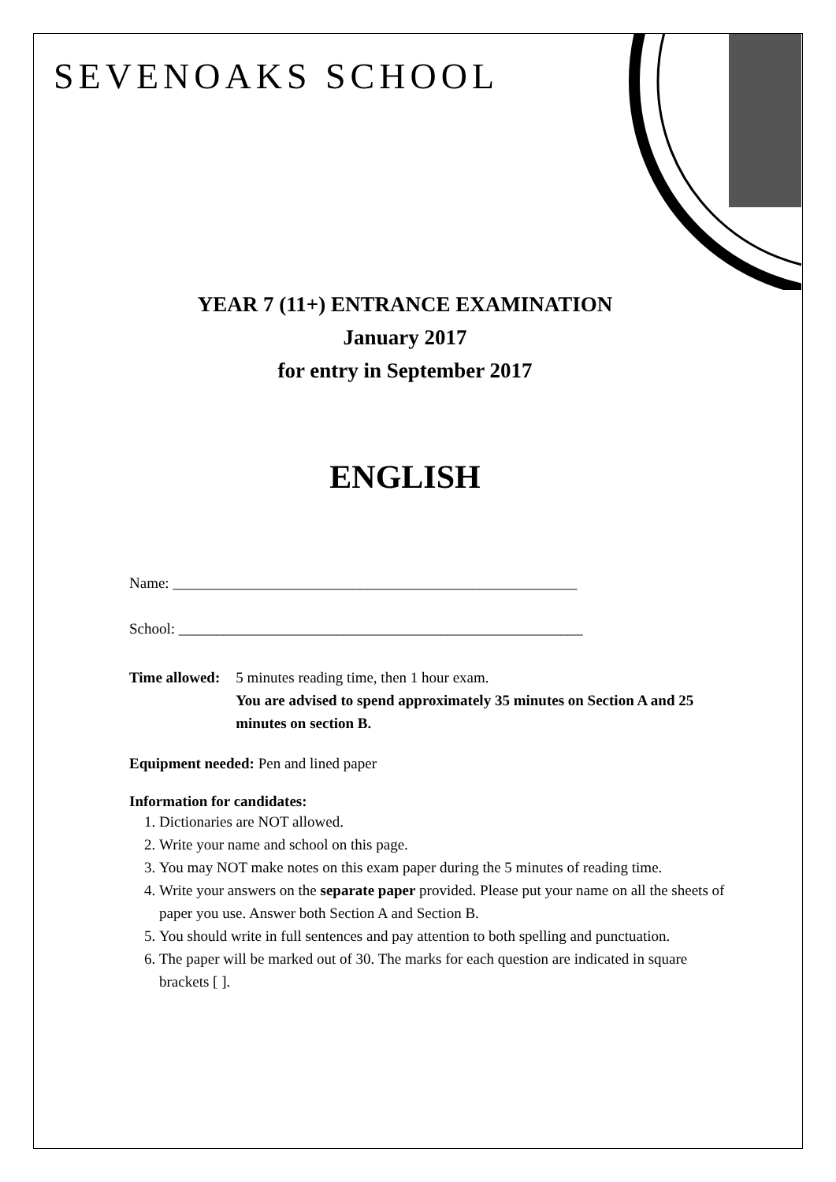SEVENOAKS SCHOOL
YEAR 7 (11+) ENTRANCE EXAMINATION
January 2017
for entry in September 2017
ENGLISH
Name: ______________________________________________________
School: ______________________________________________________
Time allowed: 5 minutes reading time, then 1 hour exam.
You are advised to spend approximately 35 minutes on Section A and 25 minutes on section B.
Equipment needed: Pen and lined paper
Information for candidates:
1. Dictionaries are NOT allowed.
2. Write your name and school on this page.
3. You may NOT make notes on this exam paper during the 5 minutes of reading time.
4. Write your answers on the separate paper provided. Please put your name on all the sheets of paper you use. Answer both Section A and Section B.
5. You should write in full sentences and pay attention to both spelling and punctuation.
6. The paper will be marked out of 30. The marks for each question are indicated in square brackets [ ].